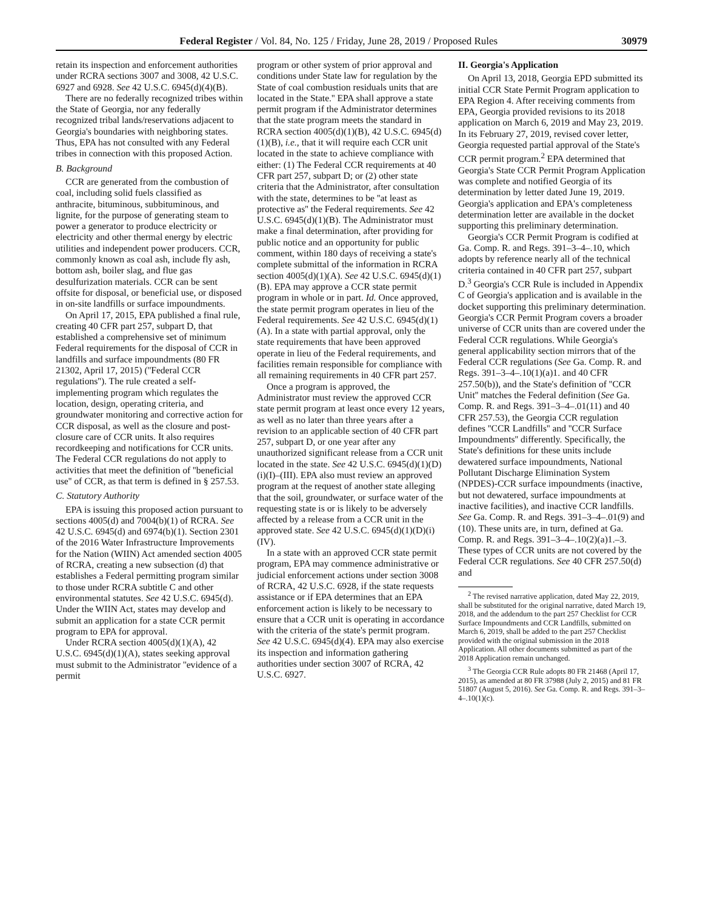Federal Register / Vol. 84, No. 125 / Friday, June 28, 2019 / Proposed Rules 30979
retain its inspection and enforcement authorities under RCRA sections 3007 and 3008, 42 U.S.C. 6927 and 6928. See 42 U.S.C. 6945(d)(4)(B).
There are no federally recognized tribes within the State of Georgia, nor any federally recognized tribal lands/reservations adjacent to Georgia's boundaries with neighboring states. Thus, EPA has not consulted with any Federal tribes in connection with this proposed Action.
B. Background
CCR are generated from the combustion of coal, including solid fuels classified as anthracite, bituminous, subbituminous, and lignite, for the purpose of generating steam to power a generator to produce electricity or electricity and other thermal energy by electric utilities and independent power producers. CCR, commonly known as coal ash, include fly ash, bottom ash, boiler slag, and flue gas desulfurization materials. CCR can be sent offsite for disposal, or beneficial use, or disposed in on-site landfills or surface impoundments.
On April 17, 2015, EPA published a final rule, creating 40 CFR part 257, subpart D, that established a comprehensive set of minimum Federal requirements for the disposal of CCR in landfills and surface impoundments (80 FR 21302, April 17, 2015) (''Federal CCR regulations''). The rule created a self-implementing program which regulates the location, design, operating criteria, and groundwater monitoring and corrective action for CCR disposal, as well as the closure and post-closure care of CCR units. It also requires recordkeeping and notifications for CCR units. The Federal CCR regulations do not apply to activities that meet the definition of ''beneficial use'' of CCR, as that term is defined in § 257.53.
C. Statutory Authority
EPA is issuing this proposed action pursuant to sections 4005(d) and 7004(b)(1) of RCRA. See 42 U.S.C. 6945(d) and 6974(b)(1). Section 2301 of the 2016 Water Infrastructure Improvements for the Nation (WIIN) Act amended section 4005 of RCRA, creating a new subsection (d) that establishes a Federal permitting program similar to those under RCRA subtitle C and other environmental statutes. See 42 U.S.C. 6945(d). Under the WIIN Act, states may develop and submit an application for a state CCR permit program to EPA for approval.
Under RCRA section 4005(d)(1)(A), 42 U.S.C. 6945(d)(1)(A), states seeking approval must submit to the Administrator ''evidence of a permit
program or other system of prior approval and conditions under State law for regulation by the State of coal combustion residuals units that are located in the State.'' EPA shall approve a state permit program if the Administrator determines that the state program meets the standard in RCRA section 4005(d)(1)(B), 42 U.S.C. 6945(d)(1)(B), i.e., that it will require each CCR unit located in the state to achieve compliance with either: (1) The Federal CCR requirements at 40 CFR part 257, subpart D; or (2) other state criteria that the Administrator, after consultation with the state, determines to be ''at least as protective as'' the Federal requirements. See 42 U.S.C. 6945(d)(1)(B). The Administrator must make a final determination, after providing for public notice and an opportunity for public comment, within 180 days of receiving a state's complete submittal of the information in RCRA section 4005(d)(1)(A). See 42 U.S.C. 6945(d)(1)(B). EPA may approve a CCR state permit program in whole or in part. Id. Once approved, the state permit program operates in lieu of the Federal requirements. See 42 U.S.C. 6945(d)(1)(A). In a state with partial approval, only the state requirements that have been approved operate in lieu of the Federal requirements, and facilities remain responsible for compliance with all remaining requirements in 40 CFR part 257.
Once a program is approved, the Administrator must review the approved CCR state permit program at least once every 12 years, as well as no later than three years after a revision to an applicable section of 40 CFR part 257, subpart D, or one year after any unauthorized significant release from a CCR unit located in the state. See 42 U.S.C. 6945(d)(1)(D)(i)(I)–(III). EPA also must review an approved program at the request of another state alleging that the soil, groundwater, or surface water of the requesting state is or is likely to be adversely affected by a release from a CCR unit in the approved state. See 42 U.S.C. 6945(d)(1)(D)(i)(IV).
In a state with an approved CCR state permit program, EPA may commence administrative or judicial enforcement actions under section 3008 of RCRA, 42 U.S.C. 6928, if the state requests assistance or if EPA determines that an EPA enforcement action is likely to be necessary to ensure that a CCR unit is operating in accordance with the criteria of the state's permit program. See 42 U.S.C. 6945(d)(4). EPA may also exercise its inspection and information gathering authorities under section 3007 of RCRA, 42 U.S.C. 6927.
II. Georgia's Application
On April 13, 2018, Georgia EPD submitted its initial CCR State Permit Program application to EPA Region 4. After receiving comments from EPA, Georgia provided revisions to its 2018 application on March 6, 2019 and May 23, 2019. In its February 27, 2019, revised cover letter, Georgia requested partial approval of the State's CCR permit program.<sup>2</sup> EPA determined that Georgia's State CCR Permit Program Application was complete and notified Georgia of its determination by letter dated June 19, 2019. Georgia's application and EPA's completeness determination letter are available in the docket supporting this preliminary determination.
Georgia's CCR Permit Program is codified at Ga. Comp. R. and Regs. 391–3–4–.10, which adopts by reference nearly all of the technical criteria contained in 40 CFR part 257, subpart D.<sup>3</sup> Georgia's CCR Rule is included in Appendix C of Georgia's application and is available in the docket supporting this preliminary determination. Georgia's CCR Permit Program covers a broader universe of CCR units than are covered under the Federal CCR regulations. While Georgia's general applicability section mirrors that of the Federal CCR regulations (See Ga. Comp. R. and Regs. 391–3–4–.10(1)(a)1. and 40 CFR 257.50(b)), and the State's definition of ''CCR Unit'' matches the Federal definition (See Ga. Comp. R. and Regs. 391–3–4–.01(11) and 40 CFR 257.53), the Georgia CCR regulation defines ''CCR Landfills'' and ''CCR Surface Impoundments'' differently. Specifically, the State's definitions for these units include dewatered surface impoundments, National Pollutant Discharge Elimination System (NPDES)-CCR surface impoundments (inactive, but not dewatered, surface impoundments at inactive facilities), and inactive CCR landfills. See Ga. Comp. R. and Regs. 391–3–4–.01(9) and (10). These units are, in turn, defined at Ga. Comp. R. and Regs. 391–3–4–.10(2)(a)1.–3. These types of CCR units are not covered by the Federal CCR regulations. See 40 CFR 257.50(d) and
<sup>2</sup> The revised narrative application, dated May 22, 2019, shall be substituted for the original narrative, dated March 19, 2018, and the addendum to the part 257 Checklist for CCR Surface Impoundments and CCR Landfills, submitted on March 6, 2019, shall be added to the part 257 Checklist provided with the original submission in the 2018 Application. All other documents submitted as part of the 2018 Application remain unchanged.
<sup>3</sup> The Georgia CCR Rule adopts 80 FR 21468 (April 17, 2015), as amended at 80 FR 37988 (July 2, 2015) and 81 FR 51807 (August 5, 2016). See Ga. Comp. R. and Regs. 391–3–4–.10(1)(c).